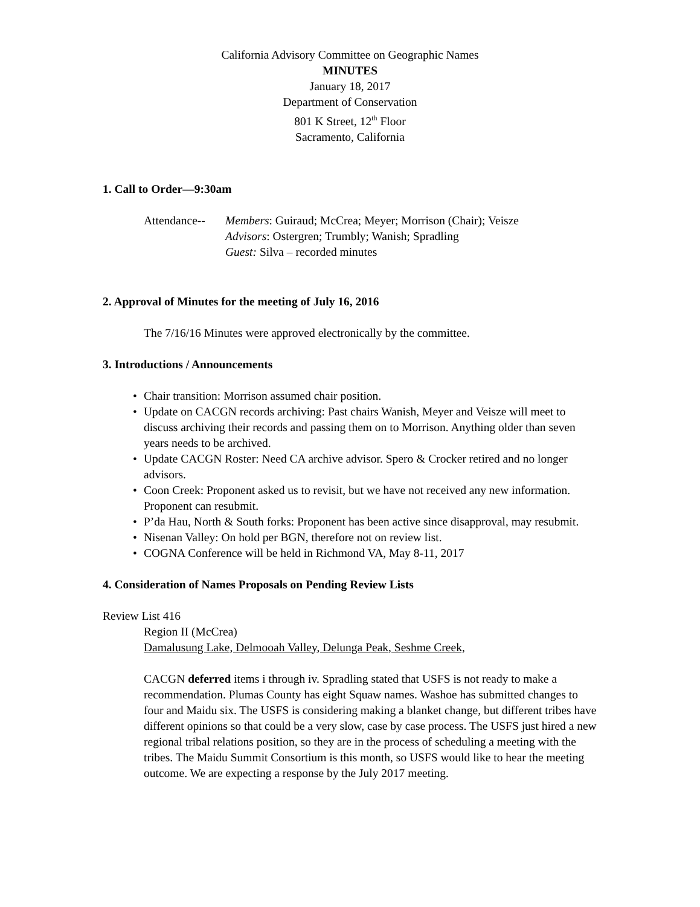California Advisory Committee on Geographic Names
MINUTES
January 18, 2017
Department of Conservation
801 K Street, 12<sup>th</sup> Floor
Sacramento, California
1. Call to Order—9:30am
Attendance--
Members: Guiraud; McCrea; Meyer; Morrison (Chair); Veisze
Advisors: Ostergren; Trumbly; Wanish; Spradling
Guest: Silva – recorded minutes
2. Approval of Minutes for the meeting of July 16, 2016
The 7/16/16 Minutes were approved electronically by the committee.
3. Introductions / Announcements
• Chair transition: Morrison assumed chair position.
• Update on CACGN records archiving: Past chairs Wanish, Meyer and Veisze will meet to discuss archiving their records and passing them on to Morrison. Anything older than seven years needs to be archived.
• Update CACGN Roster: Need CA archive advisor. Spero & Crocker retired and no longer advisors.
• Coon Creek: Proponent asked us to revisit, but we have not received any new information. Proponent can resubmit.
• P’da Hau, North & South forks: Proponent has been active since disapproval, may resubmit.
• Nisenan Valley: On hold per BGN, therefore not on review list.
• COGNA Conference will be held in Richmond VA, May 8-11, 2017
4. Consideration of Names Proposals on Pending Review Lists
Review List 416
Region II (McCrea)
Damalusung Lake, Delmooah Valley, Delunga Peak, Seshme Creek,
CACGN deferred items i through iv. Spradling stated that USFS is not ready to make a recommendation. Plumas County has eight Squaw names. Washoe has submitted changes to four and Maidu six. The USFS is considering making a blanket change, but different tribes have different opinions so that could be a very slow, case by case process. The USFS just hired a new regional tribal relations position, so they are in the process of scheduling a meeting with the tribes. The Maidu Summit Consortium is this month, so USFS would like to hear the meeting outcome. We are expecting a response by the July 2017 meeting.